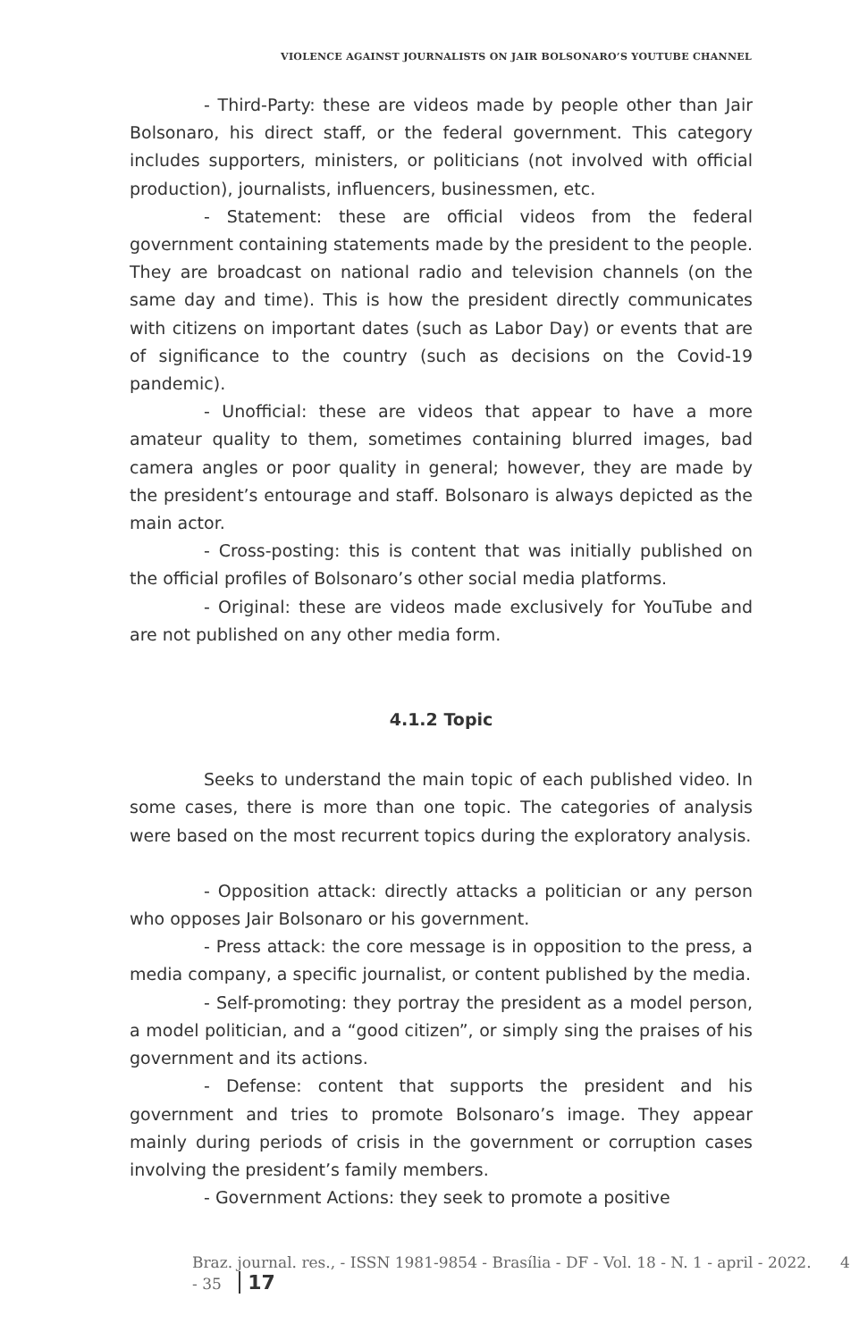VIOLENCE AGAINST JOURNALISTS ON JAIR BOLSONARO’S YOUTUBE CHANNEL
- Third-Party: these are videos made by people other than Jair Bolsonaro, his direct staff, or the federal government. This category includes supporters, ministers, or politicians (not involved with official production), journalists, influencers, businessmen, etc.
- Statement: these are official videos from the federal government containing statements made by the president to the people. They are broadcast on national radio and television channels (on the same day and time). This is how the president directly communicates with citizens on important dates (such as Labor Day) or events that are of significance to the country (such as decisions on the Covid-19 pandemic).
- Unofficial: these are videos that appear to have a more amateur quality to them, sometimes containing blurred images, bad camera angles or poor quality in general; however, they are made by the president’s entourage and staff. Bolsonaro is always depicted as the main actor.
- Cross-posting: this is content that was initially published on the official profiles of Bolsonaro’s other social media platforms.
- Original: these are videos made exclusively for YouTube and are not published on any other media form.
4.1.2 Topic
Seeks to understand the main topic of each published video. In some cases, there is more than one topic. The categories of analysis were based on the most recurrent topics during the exploratory analysis.
- Opposition attack: directly attacks a politician or any person who opposes Jair Bolsonaro or his government.
- Press attack: the core message is in opposition to the press, a media company, a specific journalist, or content published by the media.
- Self-promoting: they portray the president as a model person, a model politician, and a “good citizen”, or simply sing the praises of his government and its actions.
- Defense: content that supports the president and his government and tries to promote Bolsonaro’s image. They appear mainly during periods of crisis in the government or corruption cases involving the president’s family members.
- Government Actions: they seek to promote a positive
Braz. journal. res., - ISSN 1981-9854 - Brasília - DF - Vol. 18 - N. 1 - april - 2022. 4 - 35 17